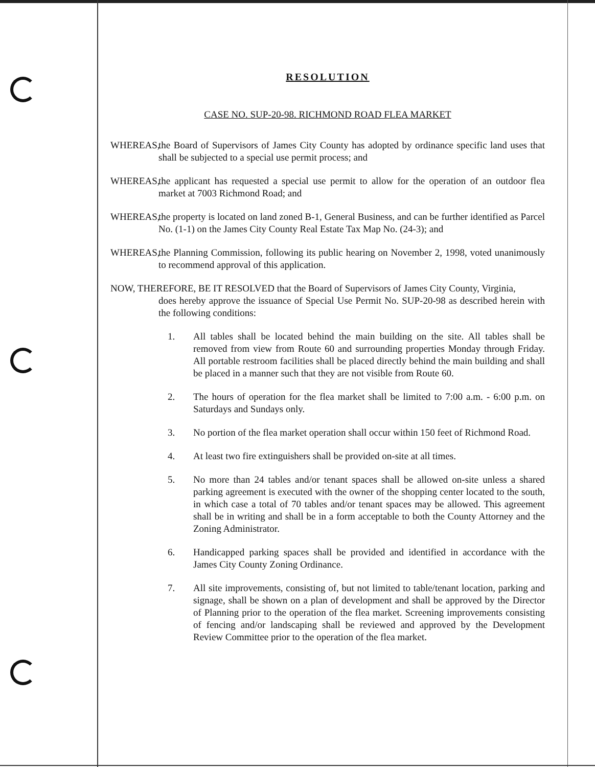RESOLUTION
CASE NO. SUP-20-98. RICHMOND ROAD FLEA MARKET
WHEREAS, the Board of Supervisors of James City County has adopted by ordinance specific land uses that shall be subjected to a special use permit process; and
WHEREAS, the applicant has requested a special use permit to allow for the operation of an outdoor flea market at 7003 Richmond Road; and
WHEREAS, the property is located on land zoned B-1, General Business, and can be further identified as Parcel No. (1-1) on the James City County Real Estate Tax Map No. (24-3); and
WHEREAS, the Planning Commission, following its public hearing on November 2, 1998, voted unanimously to recommend approval of this application.
NOW, THEREFORE, BE IT RESOLVED that the Board of Supervisors of James City County, Virginia,
does hereby approve the issuance of Special Use Permit No. SUP-20-98 as described herein with the following conditions:
1. All tables shall be located behind the main building on the site. All tables shall be removed from view from Route 60 and surrounding properties Monday through Friday. All portable restroom facilities shall be placed directly behind the main building and shall be placed in a manner such that they are not visible from Route 60.
2. The hours of operation for the flea market shall be limited to 7:00 a.m. - 6:00 p.m. on Saturdays and Sundays only.
3. No portion of the flea market operation shall occur within 150 feet of Richmond Road.
4. At least two fire extinguishers shall be provided on-site at all times.
5. No more than 24 tables and/or tenant spaces shall be allowed on-site unless a shared parking agreement is executed with the owner of the shopping center located to the south, in which case a total of 70 tables and/or tenant spaces may be allowed. This agreement shall be in writing and shall be in a form acceptable to both the County Attorney and the Zoning Administrator.
6. Handicapped parking spaces shall be provided and identified in accordance with the James City County Zoning Ordinance.
7. All site improvements, consisting of, but not limited to table/tenant location, parking and signage, shall be shown on a plan of development and shall be approved by the Director of Planning prior to the operation of the flea market. Screening improvements consisting of fencing and/or landscaping shall be reviewed and approved by the Development Review Committee prior to the operation of the flea market.